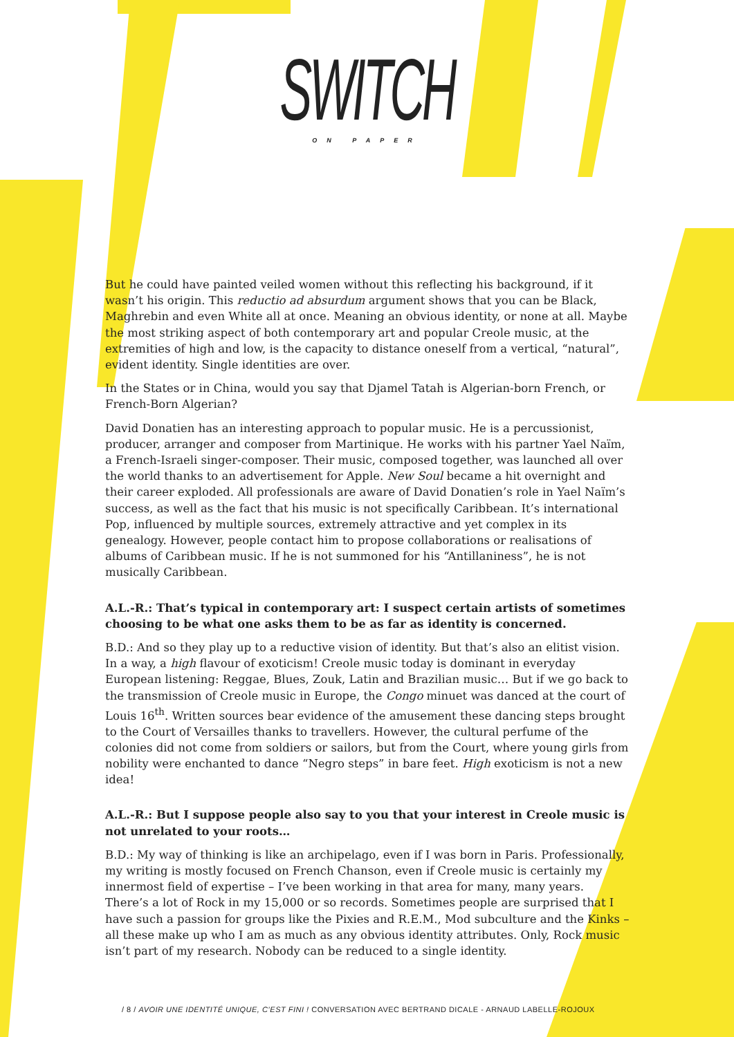SWITCH
ON PAPER
But he could have painted veiled women without this reflecting his background, if it wasn’t his origin. This reductio ad absurdum argument shows that you can be Black, Maghrebin and even White all at once. Meaning an obvious identity, or none at all. Maybe the most striking aspect of both contemporary art and popular Creole music, at the extremities of high and low, is the capacity to distance oneself from a vertical, “natural”, evident identity. Single identities are over.
In the States or in China, would you say that Djamel Tatah is Algerian-born French, or French-Born Algerian?
David Donatien has an interesting approach to popular music. He is a percussionist, producer, arranger and composer from Martinique. He works with his partner Yael Naïm, a French-Israeli singer-composer. Their music, composed together, was launched all over the world thanks to an advertisement for Apple. New Soul became a hit overnight and their career exploded. All professionals are aware of David Donatien’s role in Yael Naïm’s success, as well as the fact that his music is not specifically Caribbean. It’s international Pop, influenced by multiple sources, extremely attractive and yet complex in its genealogy. However, people contact him to propose collaborations or realisations of albums of Caribbean music. If he is not summoned for his “Antillaniness”, he is not musically Caribbean.
A.L.-R.: That’s typical in contemporary art: I suspect certain artists of sometimes choosing to be what one asks them to be as far as identity is concerned.
B.D.: And so they play up to a reductive vision of identity. But that’s also an elitist vision. In a way, a high flavour of exoticism! Creole music today is dominant in everyday European listening: Reggae, Blues, Zouk, Latin and Brazilian music… But if we go back to the transmission of Creole music in Europe, the Congo minuet was danced at the court of Louis 16<sup>th</sup>. Written sources bear evidence of the amusement these dancing steps brought to the Court of Versailles thanks to travellers. However, the cultural perfume of the colonies did not come from soldiers or sailors, but from the Court, where young girls from nobility were enchanted to dance “Negro steps” in bare feet. High exoticism is not a new idea!
A.L.-R.: But I suppose people also say to you that your interest in Creole music is not unrelated to your roots…
B.D.: My way of thinking is like an archipelago, even if I was born in Paris. Professionally, my writing is mostly focused on French Chanson, even if Creole music is certainly my innermost field of expertise – I’ve been working in that area for many, many years. There’s a lot of Rock in my 15,000 or so records. Sometimes people are surprised that I have such a passion for groups like the Pixies and R.E.M., Mod subculture and the Kinks – all these make up who I am as much as any obvious identity attributes. Only, Rock music isn’t part of my research. Nobody can be reduced to a single identity.
/ 8 / AVOIR UNE IDENTITÉ UNIQUE, C’EST FINI ! CONVERSATION AVEC BERTRAND DICALE - ARNAUD LABELLE-ROJOUX